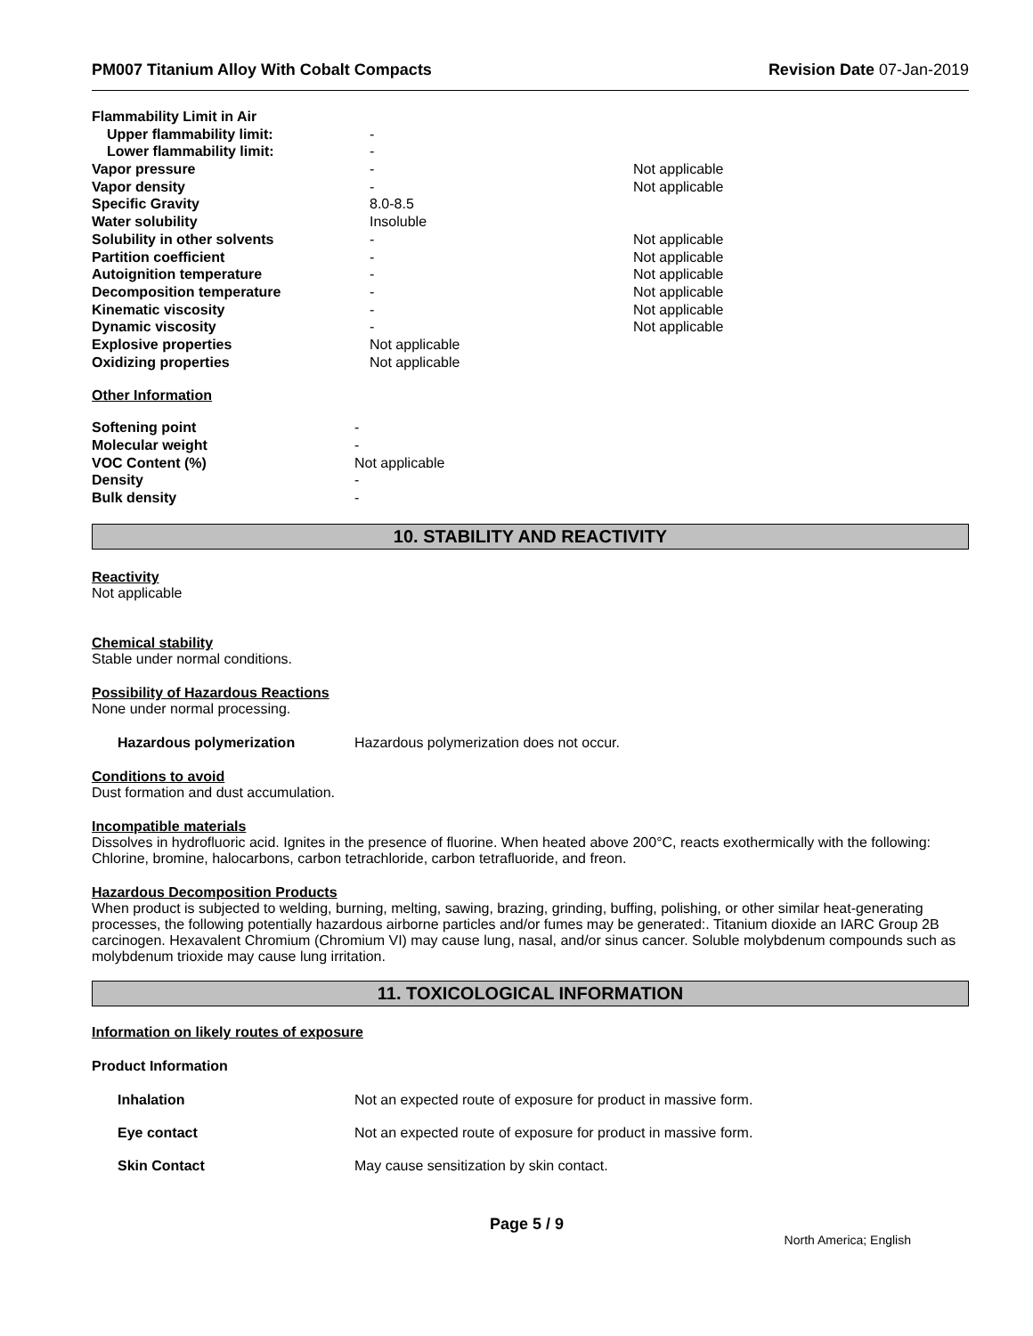PM007 Titanium Alloy With Cobalt Compacts Revision Date 07-Jan-2019
| Flammability Limit in Air | | |
| Upper flammability limit: | - | |
| Lower flammability limit: | - | |
| Vapor pressure | - | Not applicable |
| Vapor density | - | Not applicable |
| Specific Gravity | 8.0-8.5 | |
| Water solubility | Insoluble | |
| Solubility in other solvents | - | Not applicable |
| Partition coefficient | - | Not applicable |
| Autoignition temperature | - | Not applicable |
| Decomposition temperature | - | Not applicable |
| Kinematic viscosity | - | Not applicable |
| Dynamic viscosity | - | Not applicable |
| Explosive properties | Not applicable | |
| Oxidizing properties | Not applicable | |
Other Information
| Softening point | - |
| Molecular weight | - |
| VOC Content (%) | Not applicable |
| Density | - |
| Bulk density | - |
10. STABILITY AND REACTIVITY
Reactivity
Not applicable
Chemical stability
Stable under normal conditions.
Possibility of Hazardous Reactions
None under normal processing.
Hazardous polymerization Hazardous polymerization does not occur.
Conditions to avoid
Dust formation and dust accumulation.
Incompatible materials
Dissolves in hydrofluoric acid. Ignites in the presence of fluorine. When heated above 200°C, reacts exothermically with the following: Chlorine, bromine, halocarbons, carbon tetrachloride, carbon tetrafluoride, and freon.
Hazardous Decomposition Products
When product is subjected to welding, burning, melting, sawing, brazing, grinding, buffing, polishing, or other similar heat-generating processes, the following potentially hazardous airborne particles and/or fumes may be generated:. Titanium dioxide an IARC Group 2B carcinogen. Hexavalent Chromium (Chromium VI) may cause lung, nasal, and/or sinus cancer. Soluble molybdenum compounds such as molybdenum trioxide may cause lung irritation.
11. TOXICOLOGICAL INFORMATION
Information on likely routes of exposure
Product Information
Inhalation Not an expected route of exposure for product in massive form.
Eye contact Not an expected route of exposure for product in massive form.
Skin Contact May cause sensitization by skin contact.
Page 5 / 9 North America; English